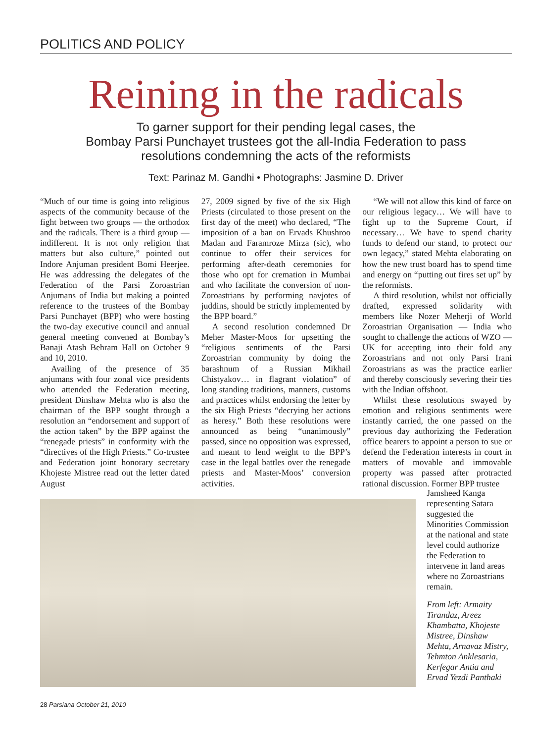POLITICS AND POLICY
Reining in the radicals
To garner support for their pending legal cases, the
Bombay Parsi Punchayet trustees got the all-India Federation to pass
resolutions condemning the acts of the reformists
Text: Parinaz M. Gandhi • Photographs: Jasmine D. Driver
“Much of our time is going into religious aspects of the community because of the fight between two groups — the orthodox and the radicals. There is a third group — indifferent. It is not only religion that matters but also culture,” pointed out Indore Anjuman president Bomi Heerjee. He was addressing the delegates of the Federation of the Parsi Zoroastrian Anjumans of India but making a pointed reference to the trustees of the Bombay Parsi Punchayet (BPP) who were hosting the two-day executive council and annual general meeting convened at Bombay’s Banaji Atash Behram Hall on October 9 and 10, 2010.
Availing of the presence of 35 anjumans with four zonal vice presidents who attended the Federation meeting, president Dinshaw Mehta who is also the chairman of the BPP sought through a resolution an “endorsement and support of the action taken” by the BPP against the “renegade priests” in conformity with the “directives of the High Priests.” Co-trustee and Federation joint honorary secretary Khojeste Mistree read out the letter dated August
27, 2009 signed by five of the six High Priests (circulated to those present on the first day of the meet) who declared, “The imposition of a ban on Ervads Khushroo Madan and Faramroze Mirza (sic), who continue to offer their services for performing after-death ceremonies for those who opt for cremation in Mumbai and who facilitate the conversion of non-Zoroastrians by performing navjotes of juddins, should be strictly implemented by the BPP board.”
A second resolution condemned Dr Meher Master-Moos for upsetting the “religious sentiments of the Parsi Zoroastrian community by doing the barashnum of a Russian Mikhail Chistyakov… in flagrant violation” of long standing traditions, manners, customs and practices whilst endorsing the letter by the six High Priests “decrying her actions as heresy.” Both these resolutions were announced as being “unanimously” passed, since no opposition was expressed, and meant to lend weight to the BPP’s case in the legal battles over the renegade priests and Master-Moos’ conversion activities.
“We will not allow this kind of farce on our religious legacy… We will have to fight up to the Supreme Court, if necessary… We have to spend charity funds to defend our stand, to protect our own legacy,” stated Mehta elaborating on how the new trust board has to spend time and energy on “putting out fires set up” by the reformists.
A third resolution, whilst not officially drafted, expressed solidarity with members like Nozer Meherji of World Zoroastrian Organisation — India who sought to challenge the actions of WZO — UK for accepting into their fold any Zoroastrians and not only Parsi Irani Zoroastrians as was the practice earlier and thereby consciously severing their ties with the Indian offshoot.
Whilst these resolutions swayed by emotion and religious sentiments were instantly carried, the one passed on the previous day authorizing the Federation office bearers to appoint a person to sue or defend the Federation interests in court in matters of movable and immovable property was passed after protracted rational discussion. Former BPP trustee
Jamsheed Kanga representing Satara suggested the Minorities Commission at the national and state level could authorize the Federation to intervene in land areas where no Zoroastrians remain.
From left: Armaity Tirandaz, Areez Khambatta, Khojeste Mistree, Dinshaw Mehta, Arnavaz Mistry, Tehmton Anklesaria, Kerfegar Antia and Ervad Yezdi Panthaki
28 Parsiana October 21, 2010